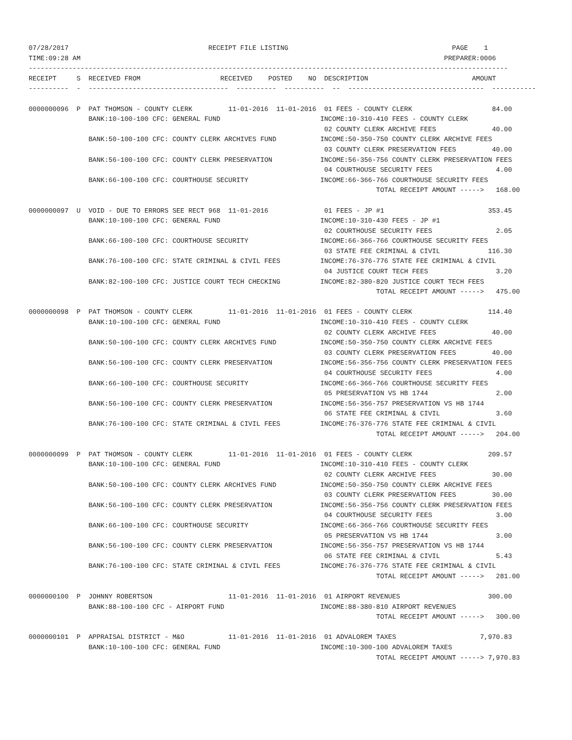07/28/2017                                   RECEIPT FILE LISTING                                         PAGE    1
TIME:09:28 AM                                                                                           PREPARER:0006
------------------------------------------------------------------------------------------------------------------------
RECEIPT     S  RECEIVED FROM                    RECEIVED    POSTED    NO  DESCRIPTION                          AMOUNT
----------  -  -----------------------------------  ----------  ----------  --  ----------------------------------  -----------

0000000096  P  PAT THOMSON - COUNTY CLERK         11-01-2016  11-01-2016  01 FEES - COUNTY CLERK                    84.00
               BANK:10-100-100 CFC: GENERAL FUND                         INCOME:10-310-410 FEES - COUNTY CLERK
                                                                          02 COUNTY CLERK ARCHIVE FEES              40.00
               BANK:50-100-100 CFC: COUNTY CLERK ARCHIVES FUND           INCOME:50-350-750 COUNTY CLERK ARCHIVE FEES
                                                                          03 COUNTY CLERK PRESERVATION FEES         40.00
               BANK:56-100-100 CFC: COUNTY CLERK PRESERVATION            INCOME:56-356-756 COUNTY CLERK PRESERVATION FEES
                                                                          04 COURTHOUSE SECURITY FEES                4.00
               BANK:66-100-100 CFC: COURTHOUSE SECURITY                  INCOME:66-366-766 COURTHOUSE SECURITY FEES
                                                                                       TOTAL RECEIPT AMOUNT ----->   168.00

0000000097  U  VOID - DUE TO ERRORS SEE RECT 968  11-01-2016              01 FEES - JP #1                          353.45
               BANK:10-100-100 CFC: GENERAL FUND                         INCOME:10-310-430 FEES - JP #1
                                                                          02 COURTHOUSE SECURITY FEES                2.05
               BANK:66-100-100 CFC: COURTHOUSE SECURITY                  INCOME:66-366-766 COURTHOUSE SECURITY FEES
                                                                          03 STATE FEE CRIMINAL & CIVIL            116.30
               BANK:76-100-100 CFC: STATE CRIMINAL & CIVIL FEES          INCOME:76-376-776 STATE FEE CRIMINAL & CIVIL
                                                                          04 JUSTICE COURT TECH FEES                 3.20
               BANK:82-100-100 CFC: JUSTICE COURT TECH CHECKING          INCOME:82-380-820 JUSTICE COURT TECH FEES
                                                                                       TOTAL RECEIPT AMOUNT ----->   475.00

0000000098  P  PAT THOMSON - COUNTY CLERK         11-01-2016  11-01-2016  01 FEES - COUNTY CLERK                   114.40
               BANK:10-100-100 CFC: GENERAL FUND                         INCOME:10-310-410 FEES - COUNTY CLERK
                                                                          02 COUNTY CLERK ARCHIVE FEES              40.00
               BANK:50-100-100 CFC: COUNTY CLERK ARCHIVES FUND           INCOME:50-350-750 COUNTY CLERK ARCHIVE FEES
                                                                          03 COUNTY CLERK PRESERVATION FEES         40.00
               BANK:56-100-100 CFC: COUNTY CLERK PRESERVATION            INCOME:56-356-756 COUNTY CLERK PRESERVATION FEES
                                                                          04 COURTHOUSE SECURITY FEES                4.00
               BANK:66-100-100 CFC: COURTHOUSE SECURITY                  INCOME:66-366-766 COURTHOUSE SECURITY FEES
                                                                          05 PRESERVATION VS HB 1744                 2.00
               BANK:56-100-100 CFC: COUNTY CLERK PRESERVATION            INCOME:56-356-757 PRESERVATION VS HB 1744
                                                                          06 STATE FEE CRIMINAL & CIVIL              3.60
               BANK:76-100-100 CFC: STATE CRIMINAL & CIVIL FEES          INCOME:76-376-776 STATE FEE CRIMINAL & CIVIL
                                                                                       TOTAL RECEIPT AMOUNT ----->   204.00

0000000099  P  PAT THOMSON - COUNTY CLERK         11-01-2016  11-01-2016  01 FEES - COUNTY CLERK                   209.57
               BANK:10-100-100 CFC: GENERAL FUND                         INCOME:10-310-410 FEES - COUNTY CLERK
                                                                          02 COUNTY CLERK ARCHIVE FEES              30.00
               BANK:50-100-100 CFC: COUNTY CLERK ARCHIVES FUND           INCOME:50-350-750 COUNTY CLERK ARCHIVE FEES
                                                                          03 COUNTY CLERK PRESERVATION FEES         30.00
               BANK:56-100-100 CFC: COUNTY CLERK PRESERVATION            INCOME:56-356-756 COUNTY CLERK PRESERVATION FEES
                                                                          04 COURTHOUSE SECURITY FEES                3.00
               BANK:66-100-100 CFC: COURTHOUSE SECURITY                  INCOME:66-366-766 COURTHOUSE SECURITY FEES
                                                                          05 PRESERVATION VS HB 1744                 3.00
               BANK:56-100-100 CFC: COUNTY CLERK PRESERVATION            INCOME:56-356-757 PRESERVATION VS HB 1744
                                                                          06 STATE FEE CRIMINAL & CIVIL              5.43
               BANK:76-100-100 CFC: STATE CRIMINAL & CIVIL FEES          INCOME:76-376-776 STATE FEE CRIMINAL & CIVIL
                                                                                       TOTAL RECEIPT AMOUNT ----->   281.00

0000000100  P  JOHNNY ROBERTSON                   11-01-2016  11-01-2016  01 AIRPORT REVENUES                      300.00
               BANK:88-100-100 CFC - AIRPORT FUND                        INCOME:88-380-810 AIRPORT REVENUES
                                                                                       TOTAL RECEIPT AMOUNT ----->   300.00

0000000101  P  APPRAISAL DISTRICT - M&O           11-01-2016  11-01-2016  01 ADVALOREM TAXES                     7,970.83
               BANK:10-100-100 CFC: GENERAL FUND                         INCOME:10-300-100 ADVALOREM TAXES
                                                                                       TOTAL RECEIPT AMOUNT -----> 7,970.83